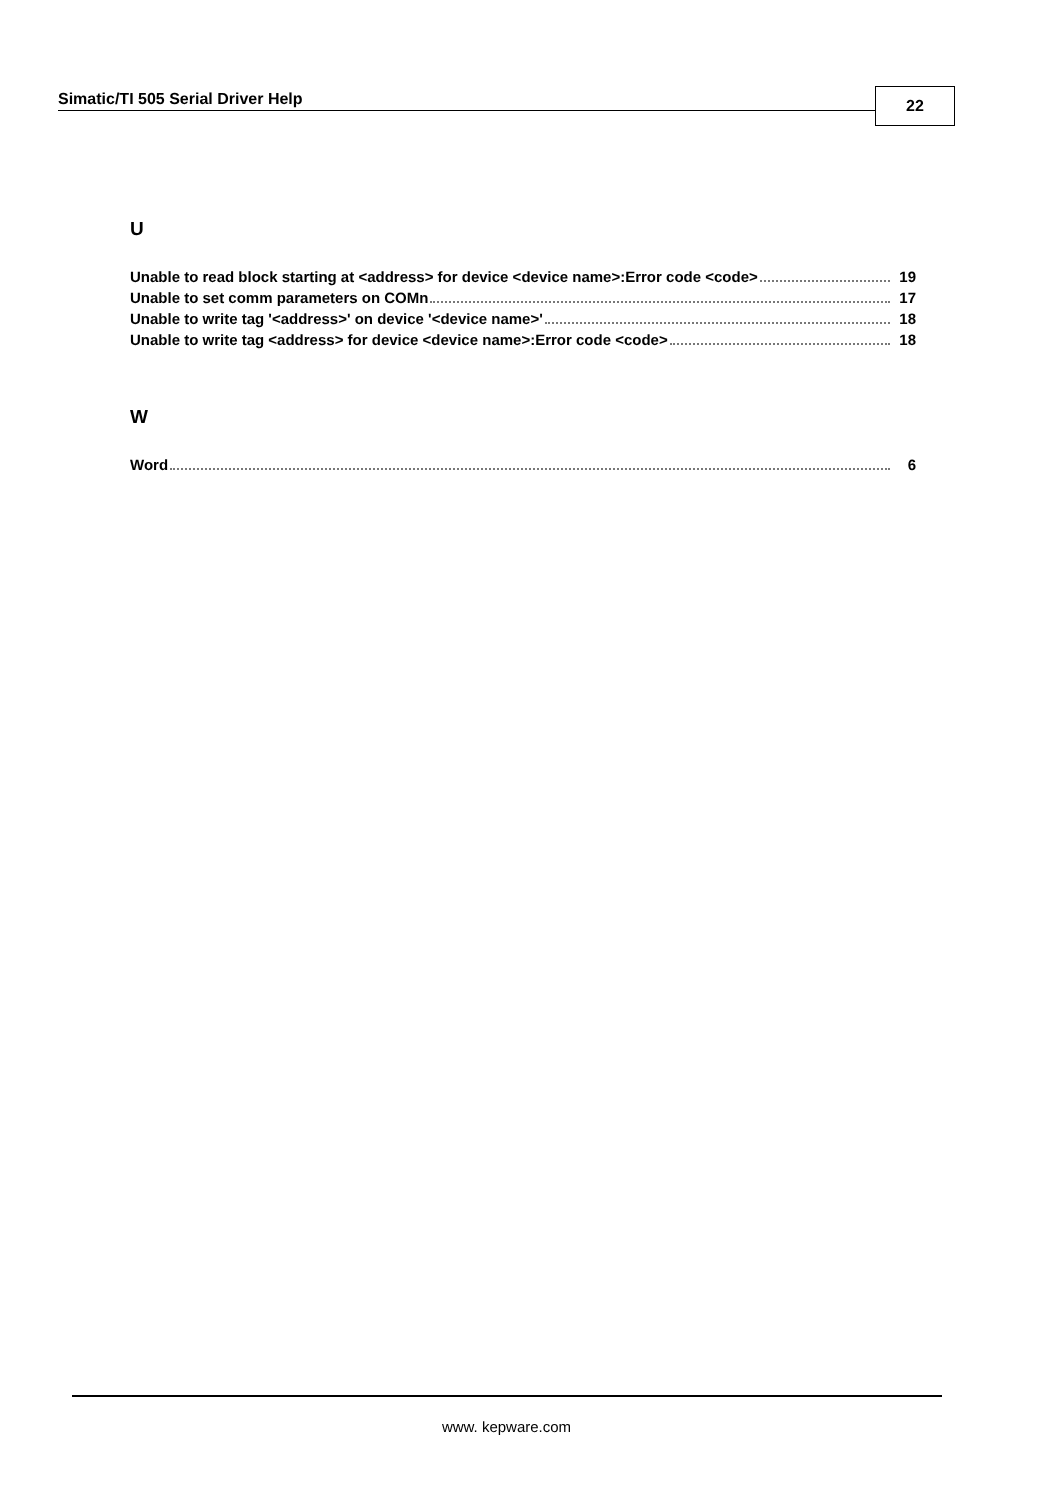Simatic/TI 505 Serial Driver Help
22
U
Unable to read block starting at <address> for device <device name>:Error code <code> 19
Unable to set comm parameters on COMn 17
Unable to write tag '<address>' on device '<device name>' 18
Unable to write tag <address> for device <device name>:Error code <code> 18
W
Word 6
www. kepware.com